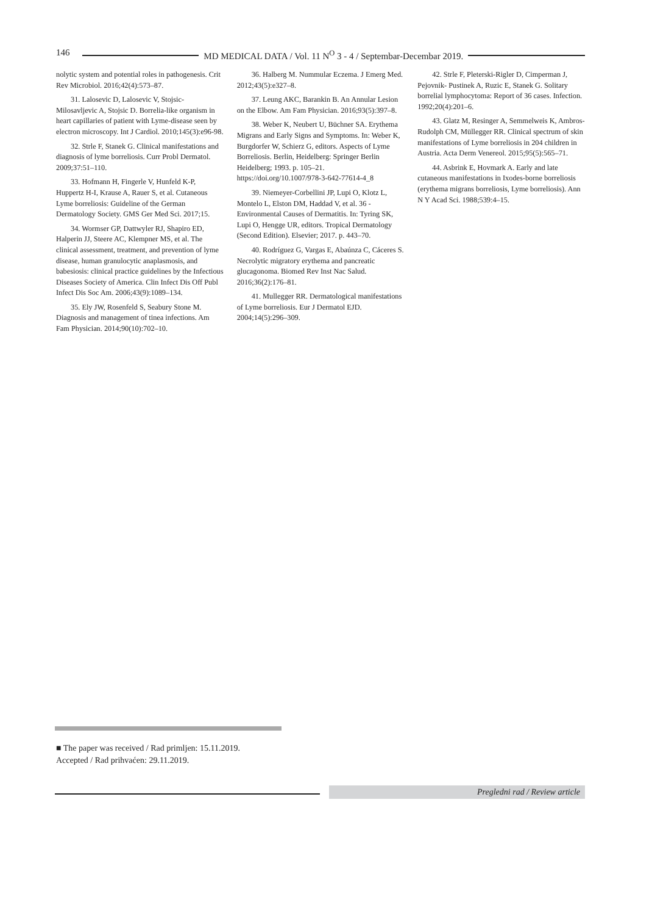146 MD MEDICAL DATA / Vol. 11 N<sup>O</sup> 3 - 4 / Septembar-Decembar 2019.
nolytic system and potential roles in pathogenesis. Crit Rev Microbiol. 2016;42(4):573–87.
31. Lalosevic D, Lalosevic V, Stojsic-Milosavljevic A, Stojsic D. Borrelia-like organism in heart capillaries of patient with Lyme-disease seen by electron microscopy. Int J Cardiol. 2010;145(3):e96-98.
32. Strle F, Stanek G. Clinical manifestations and diagnosis of lyme borreliosis. Curr Probl Dermatol. 2009;37:51–110.
33. Hofmann H, Fingerle V, Hunfeld K-P, Huppertz H-I, Krause A, Rauer S, et al. Cutaneous Lyme borreliosis: Guideline of the German Dermatology Society. GMS Ger Med Sci. 2017;15.
34. Wormser GP, Dattwyler RJ, Shapiro ED, Halperin JJ, Steere AC, Klempner MS, et al. The clinical assessment, treatment, and prevention of lyme disease, human granulocytic anaplasmosis, and babesiosis: clinical practice guidelines by the Infectious Diseases Society of America. Clin Infect Dis Off Publ Infect Dis Soc Am. 2006;43(9):1089–134.
35. Ely JW, Rosenfeld S, Seabury Stone M. Diagnosis and management of tinea infections. Am Fam Physician. 2014;90(10):702–10.
36. Halberg M. Nummular Eczema. J Emerg Med. 2012;43(5):e327–8.
37. Leung AKC, Barankin B. An Annular Lesion on the Elbow. Am Fam Physician. 2016;93(5):397–8.
38. Weber K, Neubert U, Büchner SA. Erythema Migrans and Early Signs and Symptoms. In: Weber K, Burgdorfer W, Schierz G, editors. Aspects of Lyme Borreliosis. Berlin, Heidelberg: Springer Berlin Heidelberg; 1993. p. 105–21. https://doi.org/10.1007/978-3-642-77614-4_8
39. Niemeyer-Corbellini JP, Lupi O, Klotz L, Montelo L, Elston DM, Haddad V, et al. 36 - Environmental Causes of Dermatitis. In: Tyring SK, Lupi O, Hengge UR, editors. Tropical Dermatology (Second Edition). Elsevier; 2017. p. 443–70.
40. Rodríguez G, Vargas E, Abaúnza C, Cáceres S. Necrolytic migratory erythema and pancreatic glucagonoma. Biomed Rev Inst Nac Salud. 2016;36(2):176–81.
41. Mullegger RR. Dermatological manifestations of Lyme borreliosis. Eur J Dermatol EJD. 2004;14(5):296–309.
42. Strle F, Pleterski-Rigler D, Cimperman J, Pejovnik- Pustinek A, Ruzic E, Stanek G. Solitary borrelial lymphocytoma: Report of 36 cases. Infection. 1992;20(4):201–6.
43. Glatz M, Resinger A, Semmelweis K, Ambros-Rudolph CM, Müllegger RR. Clinical spectrum of skin manifestations of Lyme borreliosis in 204 children in Austria. Acta Derm Venereol. 2015;95(5):565–71.
44. Asbrink E, Hovmark A. Early and late cutaneous manifestations in Ixodes-borne borreliosis (erythema migrans borreliosis, Lyme borreliosis). Ann N Y Acad Sci. 1988;539:4–15.
■ The paper was received / Rad primljen: 15.11.2019.
Accepted / Rad prihvaćen: 29.11.2019.
Pregledni rad / Review article